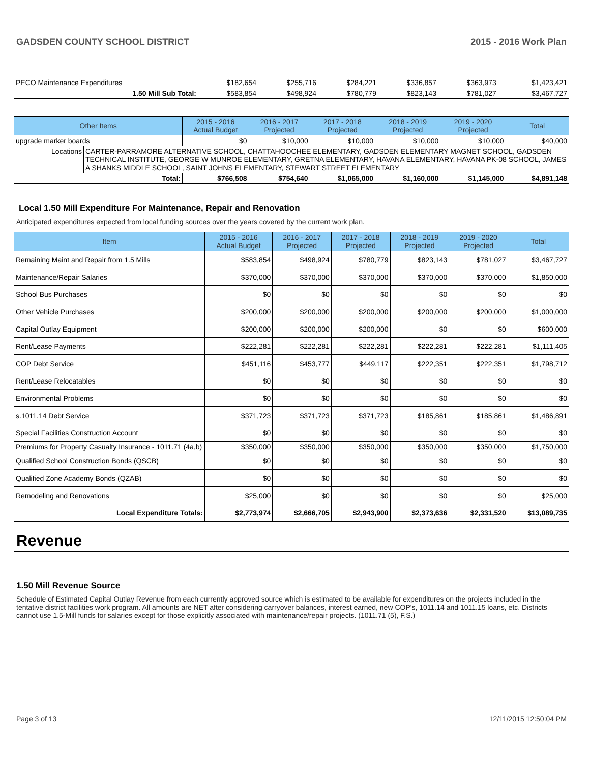GADSDEN COUNTY SCHOOL DISTRICT 2015 - 2016 Work Plan
| PECO Maintenance Expenditures | $182,654 | $255,716 | $284,221 | $336,857 | $363,973 | $1,423,421 |
| 1.50 Mill Sub Total: | $583,854 | $498,924 | $780,779 | $823,143 | $781,027 | $3,467,727 |
| Other Items | | 2015 - 2016 Actual Budget | 2016 - 2017 Projected | 2017 - 2018 Projected | 2018 - 2019 Projected | 2019 - 2020 Projected | Total |
| --- | --- | --- | --- | --- | --- | --- | --- |
| upgrade marker boards | | $0 | $10,000 | $10,000 | $10,000 | $10,000 | $40,000 |
| Locations | CARTER-PARRAMORE ALTERNATIVE SCHOOL, CHATTAHOOCHEE ELEMENTARY, GADSDEN ELEMENTARY MAGNET SCHOOL, GADSDEN TECHNICAL INSTITUTE, GEORGE W MUNROE ELEMENTARY, GRETNA ELEMENTARY, HAVANA ELEMENTARY, HAVANA PK-08 SCHOOL, JAMES A SHANKS MIDDLE SCHOOL, SAINT JOHNS ELEMENTARY, STEWART STREET ELEMENTARY | | | | | | |
| Total: | | $766,508 | $754,640 | $1,065,000 | $1,160,000 | $1,145,000 | $4,891,148 |
Local 1.50 Mill Expenditure For Maintenance, Repair and Renovation
Anticipated expenditures expected from local funding sources over the years covered by the current work plan.
| Item | 2015 - 2016 Actual Budget | 2016 - 2017 Projected | 2017 - 2018 Projected | 2018 - 2019 Projected | 2019 - 2020 Projected | Total |
| --- | --- | --- | --- | --- | --- | --- |
| Remaining Maint and Repair from 1.5 Mills | $583,854 | $498,924 | $780,779 | $823,143 | $781,027 | $3,467,727 |
| Maintenance/Repair Salaries | $370,000 | $370,000 | $370,000 | $370,000 | $370,000 | $1,850,000 |
| School Bus Purchases | $0 | $0 | $0 | $0 | $0 | $0 |
| Other Vehicle Purchases | $200,000 | $200,000 | $200,000 | $200,000 | $200,000 | $1,000,000 |
| Capital Outlay Equipment | $200,000 | $200,000 | $200,000 | $0 | $0 | $600,000 |
| Rent/Lease Payments | $222,281 | $222,281 | $222,281 | $222,281 | $222,281 | $1,111,405 |
| COP Debt Service | $451,116 | $453,777 | $449,117 | $222,351 | $222,351 | $1,798,712 |
| Rent/Lease Relocatables | $0 | $0 | $0 | $0 | $0 | $0 |
| Environmental Problems | $0 | $0 | $0 | $0 | $0 | $0 |
| s.1011.14 Debt Service | $371,723 | $371,723 | $371,723 | $185,861 | $185,861 | $1,486,891 |
| Special Facilities Construction Account | $0 | $0 | $0 | $0 | $0 | $0 |
| Premiums for Property Casualty Insurance - 1011.71 (4a,b) | $350,000 | $350,000 | $350,000 | $350,000 | $350,000 | $1,750,000 |
| Qualified School Construction Bonds (QSCB) | $0 | $0 | $0 | $0 | $0 | $0 |
| Qualified Zone Academy Bonds (QZAB) | $0 | $0 | $0 | $0 | $0 | $0 |
| Remodeling and Renovations | $25,000 | $0 | $0 | $0 | $0 | $25,000 |
| Local Expenditure Totals: | $2,773,974 | $2,666,705 | $2,943,900 | $2,373,636 | $2,331,520 | $13,089,735 |
Revenue
1.50 Mill Revenue Source
Schedule of Estimated Capital Outlay Revenue from each currently approved source which is estimated to be available for expenditures on the projects included in the tentative district facilities work program. All amounts are NET after considering carryover balances, interest earned, new COP's, 1011.14 and 1011.15 loans, etc. Districts cannot use 1.5-Mill funds for salaries except for those explicitly associated with maintenance/repair projects. (1011.71 (5), F.S.)
Page 3 of 13 12/11/2015 12:50:04 PM